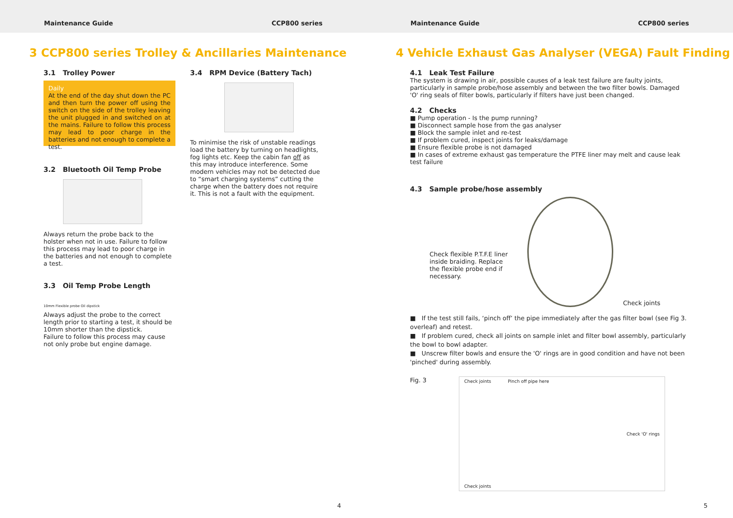Maintenance Guide CCP800 series Maintenance Guide CCP800 series
3 CCP800 series Trolley & Ancillaries Maintenance
3.1 Trolley Power
Daily
At the end of the day shut down the PC and then turn the power off using the switch on the side of the trolley leaving the unit plugged in and switched on at the mains. Failure to follow this process may lead to poor charge in the batteries and not enough to complete a test.
3.2 Bluetooth Oil Temp Probe
Always return the probe back to the holster when not in use. Failure to follow this process may lead to poor charge in the batteries and not enough to complete a test.
3.3 Oil Temp Probe Length
10mm Flexible probe Oil dipstick
Always adjust the probe to the correct length prior to starting a test, it should be 10mm shorter than the dipstick.
Failure to follow this process may cause not only probe but engine damage.
3.4 RPM Device (Battery Tach)
To minimise the risk of unstable readings load the battery by turning on headlights, fog lights etc. Keep the cabin fan off as this may introduce interference. Some modern vehicles may not be detected due to “smart charging systems” cutting the charge when the battery does not require it. This is not a fault with the equipment.
4
4 Vehicle Exhaust Gas Analyser (VEGA) Fault Finding
4.1 Leak Test Failure
The system is drawing in air, possible causes of a leak test failure are faulty joints, particularly in sample probe/hose assembly and between the two filter bowls. Damaged 'O' ring seals of filter bowls, particularly if filters have just been changed.
4.2 Checks
■ Pump operation - Is the pump running?
■ Disconnect sample hose from the gas analyser
■ Block the sample inlet and re-test
■ If problem cured, inspect joints for leaks/damage
■ Ensure flexible probe is not damaged
■ In cases of extreme exhaust gas temperature the PTFE liner may melt and cause leak test failure
4.3 Sample probe/hose assembly
Check flexible P.T.F.E liner inside braiding. Replace the flexible probe end if necessary.
Check joints
■ If the test still fails, ‘pinch off’ the pipe immediately after the gas filter bowl (see Fig 3. overleaf) and retest.
■ If problem cured, check all joints on sample inlet and filter bowl assembly, particularly the bowl to bowl adapter.
■ Unscrew filter bowls and ensure the 'O' rings are in good condition and have not been 'pinched' during assembly.
Fig. 3
Check joints Pinch off pipe here
Check 'O' rings
Check joints
5